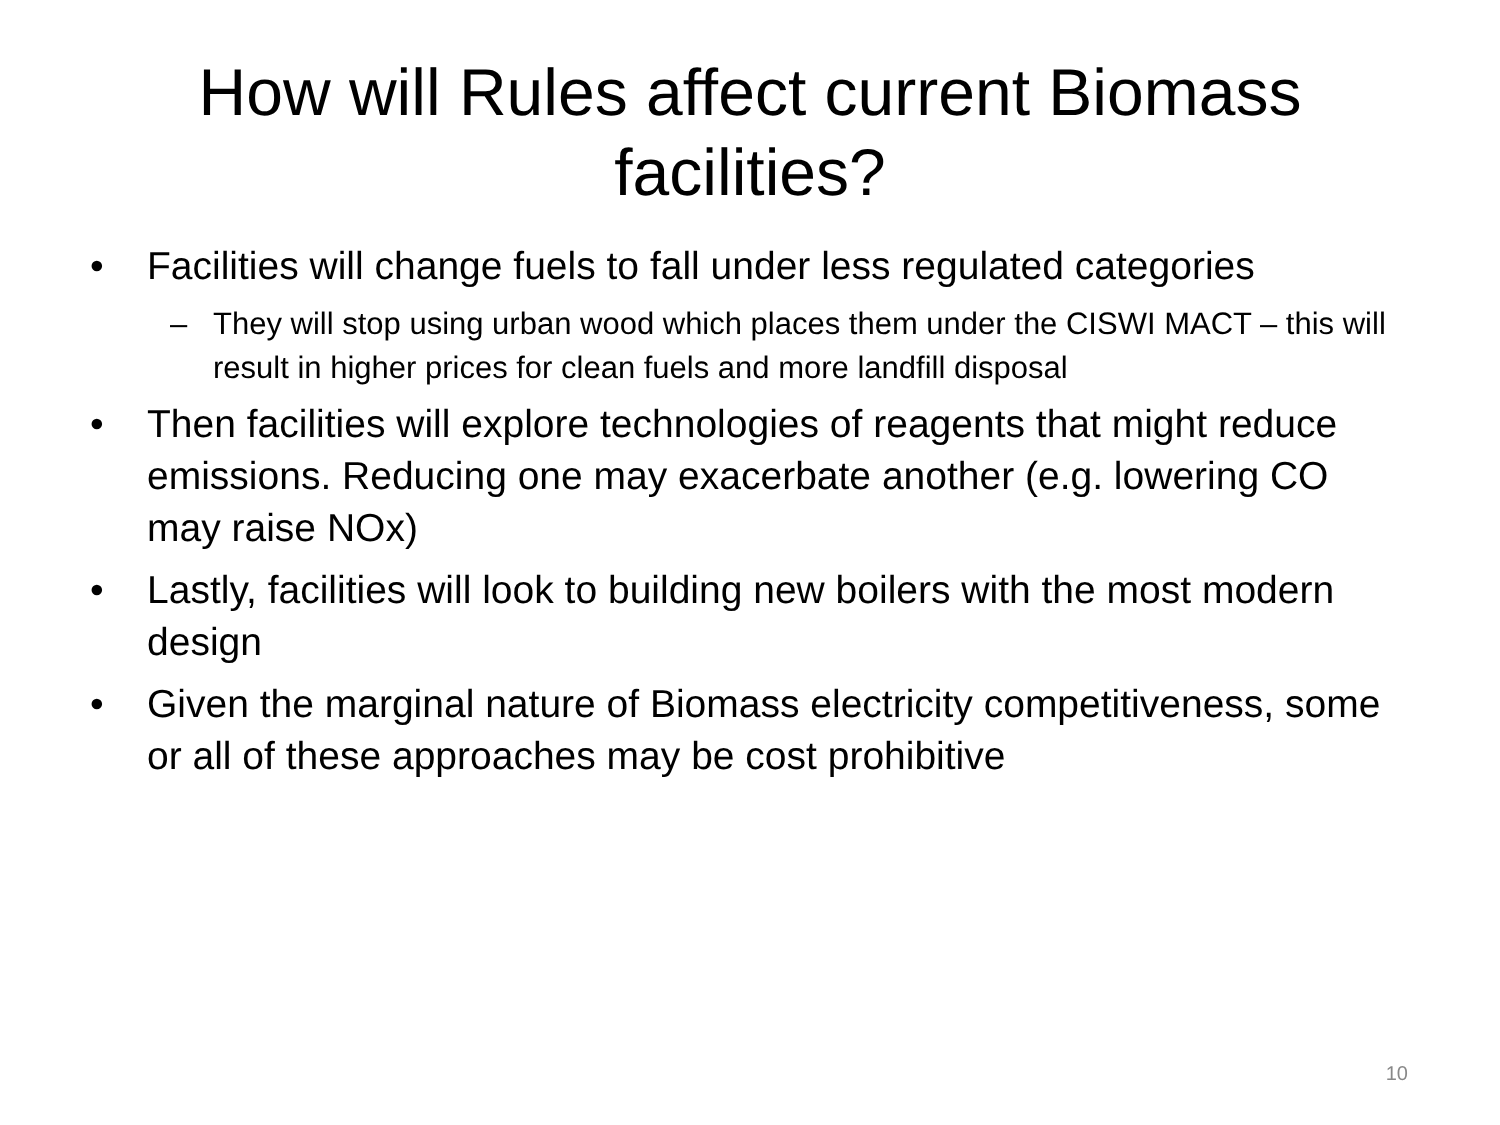How will Rules affect current Biomass facilities?
• Facilities will change fuels to fall under less regulated categories
– They will stop using urban wood which places them under the CISWI MACT – this will result in higher prices for clean fuels and more landfill disposal
• Then facilities will explore technologies of reagents that might reduce emissions. Reducing one may exacerbate another (e.g. lowering CO may raise NOx)
• Lastly, facilities will look to building new boilers with the most modern design
• Given the marginal nature of Biomass electricity competitiveness, some or all of these approaches may be cost prohibitive
10